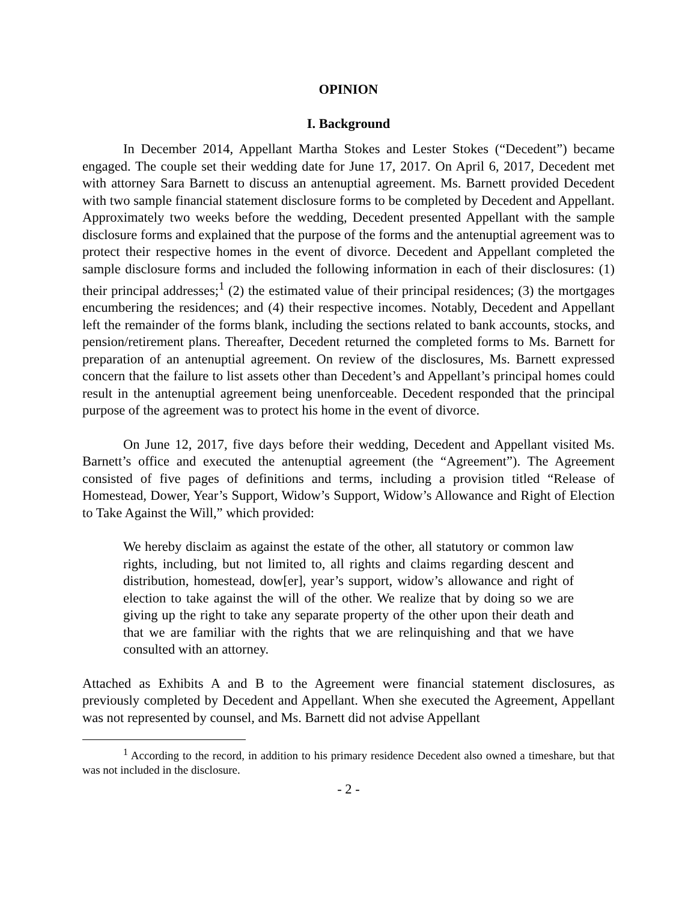OPINION
I. Background
In December 2014, Appellant Martha Stokes and Lester Stokes (“Decedent”) became engaged. The couple set their wedding date for June 17, 2017. On April 6, 2017, Decedent met with attorney Sara Barnett to discuss an antenuptial agreement. Ms. Barnett provided Decedent with two sample financial statement disclosure forms to be completed by Decedent and Appellant. Approximately two weeks before the wedding, Decedent presented Appellant with the sample disclosure forms and explained that the purpose of the forms and the antenuptial agreement was to protect their respective homes in the event of divorce. Decedent and Appellant completed the sample disclosure forms and included the following information in each of their disclosures: (1) their principal addresses;<sup>1</sup> (2) the estimated value of their principal residences; (3) the mortgages encumbering the residences; and (4) their respective incomes. Notably, Decedent and Appellant left the remainder of the forms blank, including the sections related to bank accounts, stocks, and pension/retirement plans. Thereafter, Decedent returned the completed forms to Ms. Barnett for preparation of an antenuptial agreement. On review of the disclosures, Ms. Barnett expressed concern that the failure to list assets other than Decedent’s and Appellant’s principal homes could result in the antenuptial agreement being unenforceable. Decedent responded that the principal purpose of the agreement was to protect his home in the event of divorce.
On June 12, 2017, five days before their wedding, Decedent and Appellant visited Ms. Barnett’s office and executed the antenuptial agreement (the “Agreement”). The Agreement consisted of five pages of definitions and terms, including a provision titled “Release of Homestead, Dower, Year’s Support, Widow’s Support, Widow’s Allowance and Right of Election to Take Against the Will,” which provided:
We hereby disclaim as against the estate of the other, all statutory or common law rights, including, but not limited to, all rights and claims regarding descent and distribution, homestead, dow[er], year’s support, widow’s allowance and right of election to take against the will of the other. We realize that by doing so we are giving up the right to take any separate property of the other upon their death and that we are familiar with the rights that we are relinquishing and that we have consulted with an attorney.
Attached as Exhibits A and B to the Agreement were financial statement disclosures, as previously completed by Decedent and Appellant. When she executed the Agreement, Appellant was not represented by counsel, and Ms. Barnett did not advise Appellant
<sup>1</sup> According to the record, in addition to his primary residence Decedent also owned a timeshare, but that was not included in the disclosure.
- 2 -